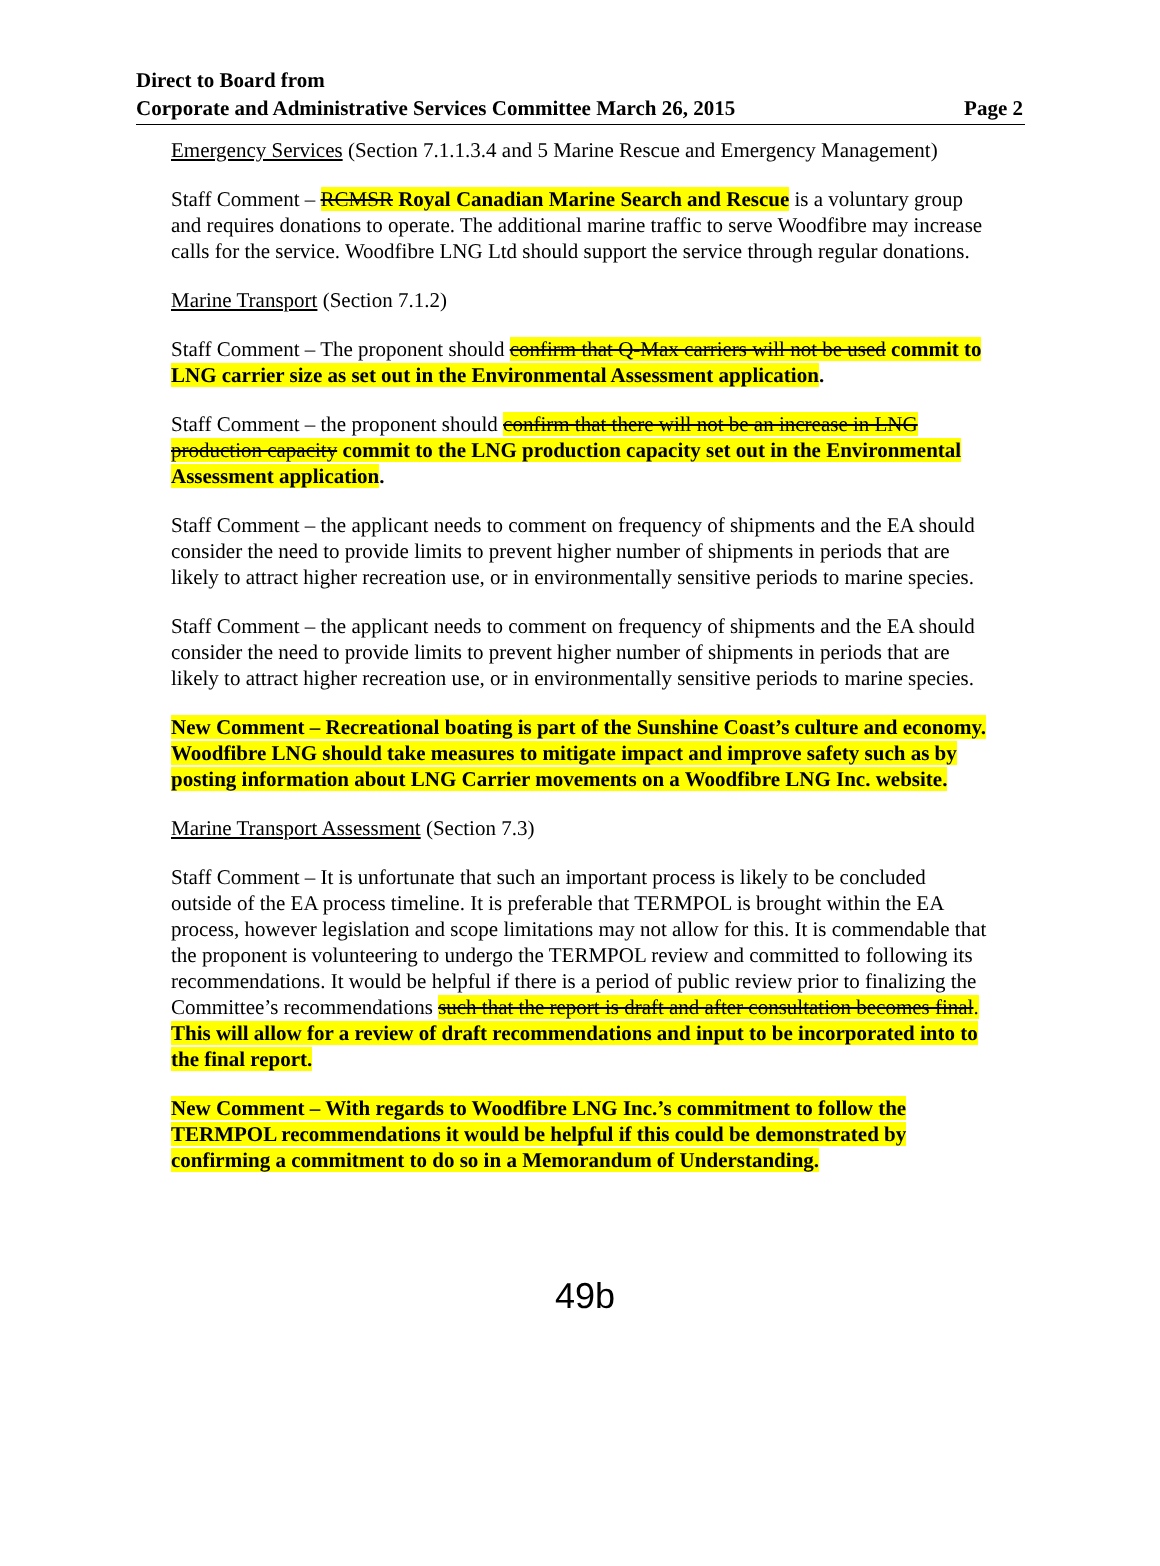Direct to Board from
Corporate and Administrative Services Committee March 26, 2015
Page 2
Emergency Services (Section 7.1.1.3.4 and 5 Marine Rescue and Emergency Management)
Staff Comment – RCMSR Royal Canadian Marine Search and Rescue is a voluntary group and requires donations to operate. The additional marine traffic to serve Woodfibre may increase calls for the service. Woodfibre LNG Ltd should support the service through regular donations.
Marine Transport (Section 7.1.2)
Staff Comment – The proponent should confirm that Q-Max carriers will not be used commit to LNG carrier size as set out in the Environmental Assessment application.
Staff Comment – the proponent should confirm that there will not be an increase in LNG production capacity commit to the LNG production capacity set out in the Environmental Assessment application.
Staff Comment – the applicant needs to comment on frequency of shipments and the EA should consider the need to provide limits to prevent higher number of shipments in periods that are likely to attract higher recreation use, or in environmentally sensitive periods to marine species.
Staff Comment – the applicant needs to comment on frequency of shipments and the EA should consider the need to provide limits to prevent higher number of shipments in periods that are likely to attract higher recreation use, or in environmentally sensitive periods to marine species.
New Comment – Recreational boating is part of the Sunshine Coast’s culture and economy. Woodfibre LNG should take measures to mitigate impact and improve safety such as by posting information about LNG Carrier movements on a Woodfibre LNG Inc. website.
Marine Transport Assessment (Section 7.3)
Staff Comment – It is unfortunate that such an important process is likely to be concluded outside of the EA process timeline. It is preferable that TERMPOL is brought within the EA process, however legislation and scope limitations may not allow for this. It is commendable that the proponent is volunteering to undergo the TERMPOL review and committed to following its recommendations. It would be helpful if there is a period of public review prior to finalizing the Committee’s recommendations such that the report is draft and after consultation becomes final. This will allow for a review of draft recommendations and input to be incorporated into to the final report.
New Comment – With regards to Woodfibre LNG Inc.’s commitment to follow the TERMPOL recommendations it would be helpful if this could be demonstrated by confirming a commitment to do so in a Memorandum of Understanding.
49b